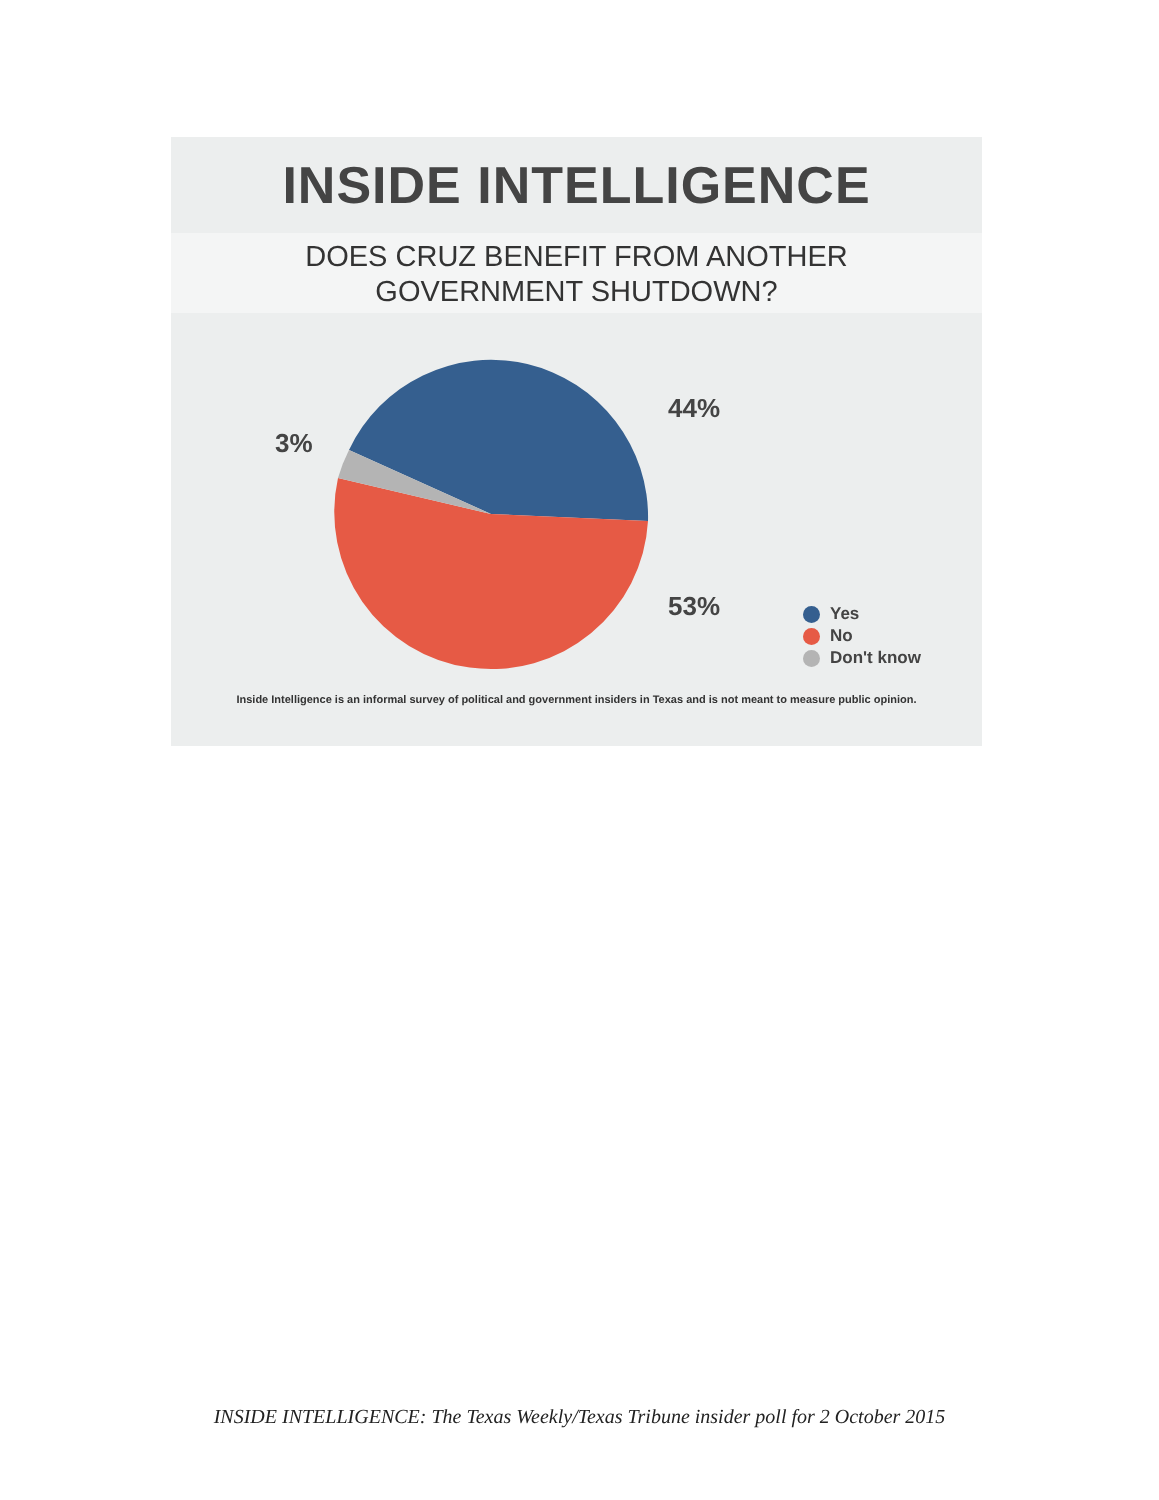INSIDE INTELLIGENCE
DOES CRUZ BENEFIT FROM ANOTHER
GOVERNMENT SHUTDOWN?
44%
3%
53%
Yes
No
Don't know
Inside Intelligence is an informal survey of political and government insiders in Texas and is not meant to measure public opinion.
INSIDE INTELLIGENCE: The Texas Weekly/Texas Tribune insider poll for 2 October 2015